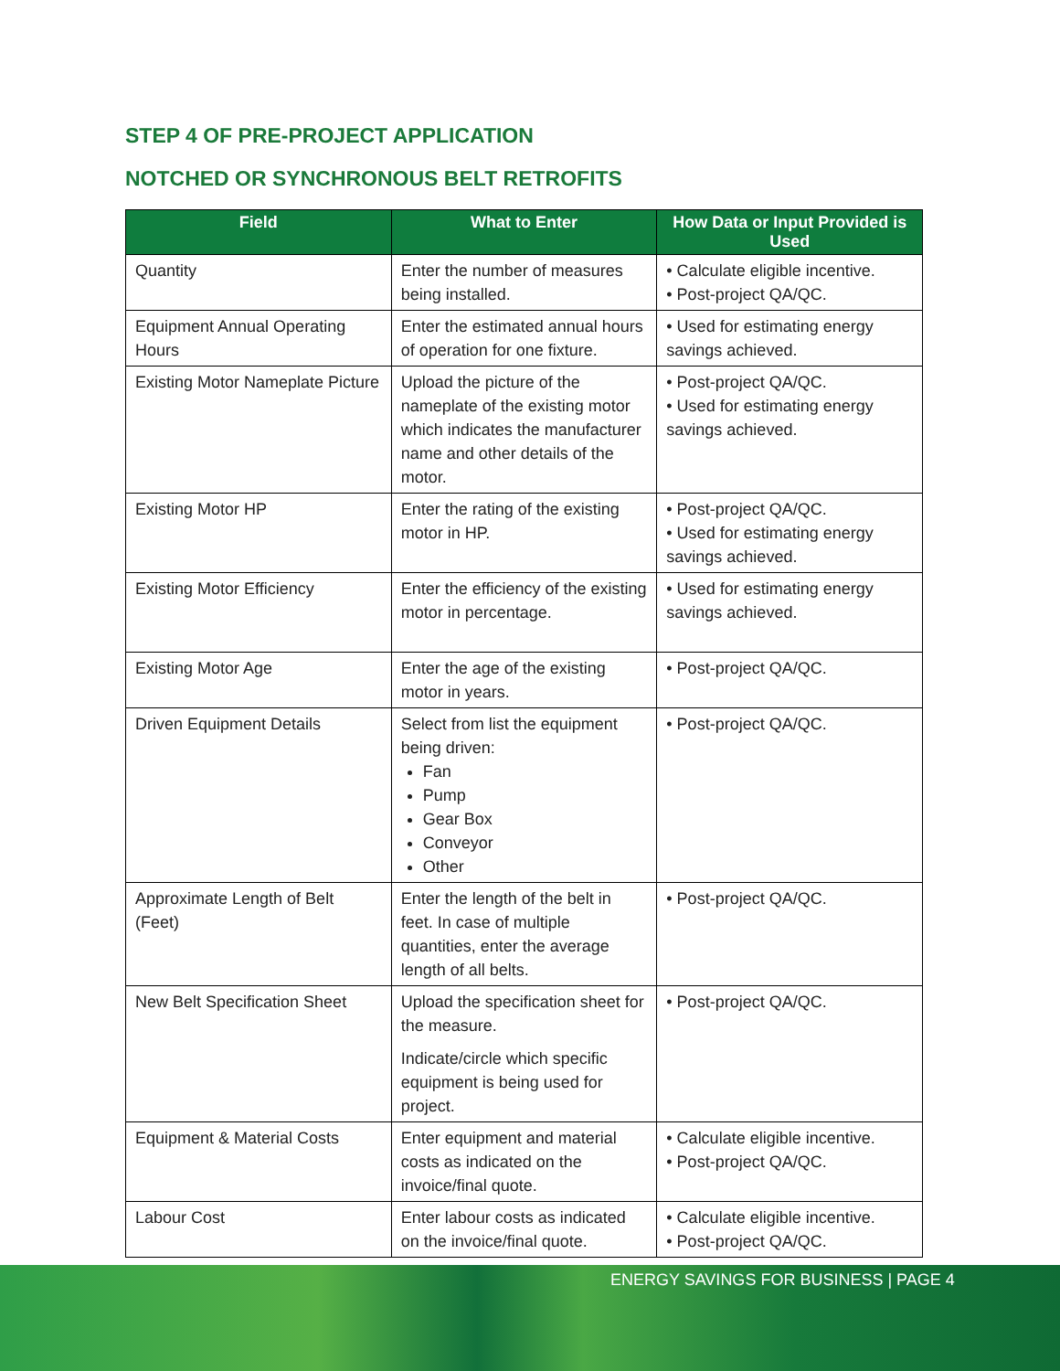STEP 4 OF PRE-PROJECT APPLICATION
NOTCHED OR SYNCHRONOUS BELT RETROFITS
| Field | What to Enter | How Data or Input Provided is Used |
| --- | --- | --- |
| Quantity | Enter the number of measures being installed. | • Calculate eligible incentive. • Post-project QA/QC. |
| Equipment Annual Operating Hours | Enter the estimated annual hours of operation for one fixture. | • Used for estimating energy savings achieved. |
| Existing Motor Nameplate Picture | Upload the picture of the nameplate of the existing motor which indicates the manufacturer name and other details of the motor. | • Post-project QA/QC. • Used for estimating energy savings achieved. |
| Existing Motor HP | Enter the rating of the existing motor in HP. | • Post-project QA/QC. • Used for estimating energy savings achieved. |
| Existing Motor Efficiency | Enter the efficiency of the existing motor in percentage. | • Used for estimating energy savings achieved. |
| Existing Motor Age | Enter the age of the existing motor in years. | • Post-project QA/QC. |
| Driven Equipment Details | Select from list the equipment being driven: Fan Pump Gear Box Conveyor Other | • Post-project QA/QC. |
| Approximate Length of Belt (Feet) | Enter the length of the belt in feet. In case of multiple quantities, enter the average length of all belts. | • Post-project QA/QC. |
| New Belt Specification Sheet | Upload the specification sheet for the measure. Indicate/circle which specific equipment is being used for project. | • Post-project QA/QC. |
| Equipment & Material Costs | Enter equipment and material costs as indicated on the invoice/final quote. | • Calculate eligible incentive. • Post-project QA/QC. |
| Labour Cost | Enter labour costs as indicated on the invoice/final quote. | • Calculate eligible incentive. • Post-project QA/QC. |
ENERGY SAVINGS FOR BUSINESS | PAGE 4